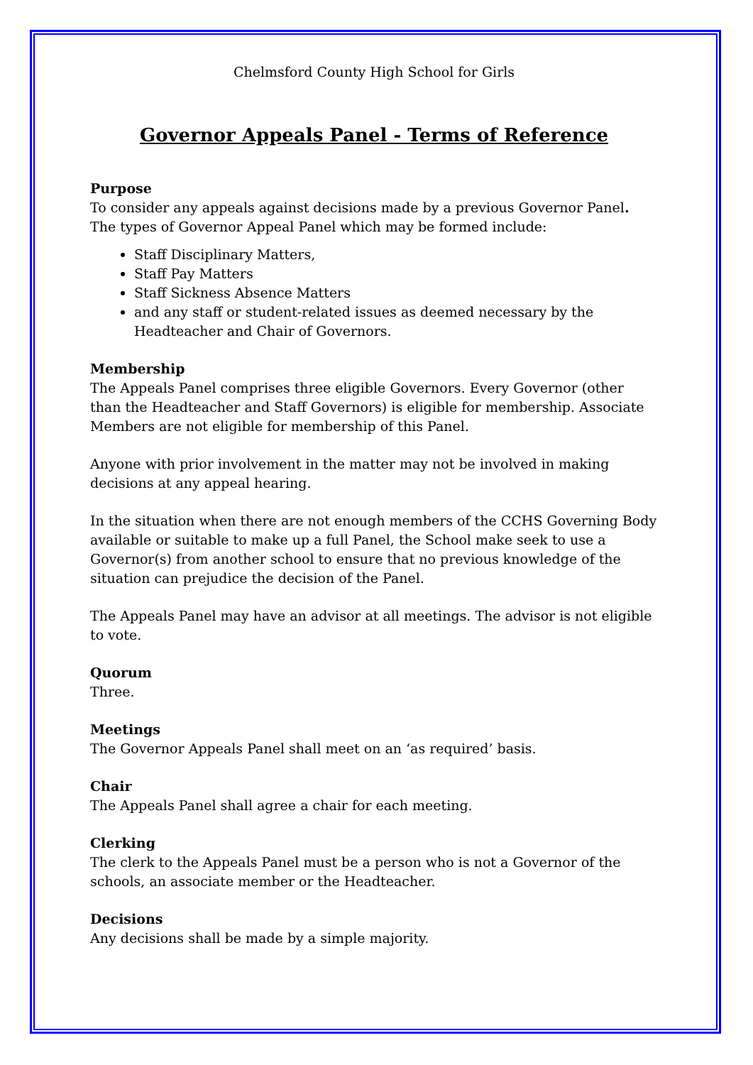Chelmsford County High School for Girls
Governor Appeals Panel - Terms of Reference
Purpose
To consider any appeals against decisions made by a previous Governor Panel. The types of Governor Appeal Panel which may be formed include:
Staff Disciplinary Matters,
Staff Pay Matters
Staff Sickness Absence Matters
and any staff or student-related issues as deemed necessary by the Headteacher and Chair of Governors.
Membership
The Appeals Panel comprises three eligible Governors. Every Governor (other than the Headteacher and Staff Governors) is eligible for membership. Associate Members are not eligible for membership of this Panel.
Anyone with prior involvement in the matter may not be involved in making decisions at any appeal hearing.
In the situation when there are not enough members of the CCHS Governing Body available or suitable to make up a full Panel, the School make seek to use a Governor(s) from another school to ensure that no previous knowledge of the situation can prejudice the decision of the Panel.
The Appeals Panel may have an advisor at all meetings. The advisor is not eligible to vote.
Quorum
Three.
Meetings
The Governor Appeals Panel shall meet on an ‘as required’ basis.
Chair
The Appeals Panel shall agree a chair for each meeting.
Clerking
The clerk to the Appeals Panel must be a person who is not a Governor of the schools, an associate member or the Headteacher.
Decisions
Any decisions shall be made by a simple majority.